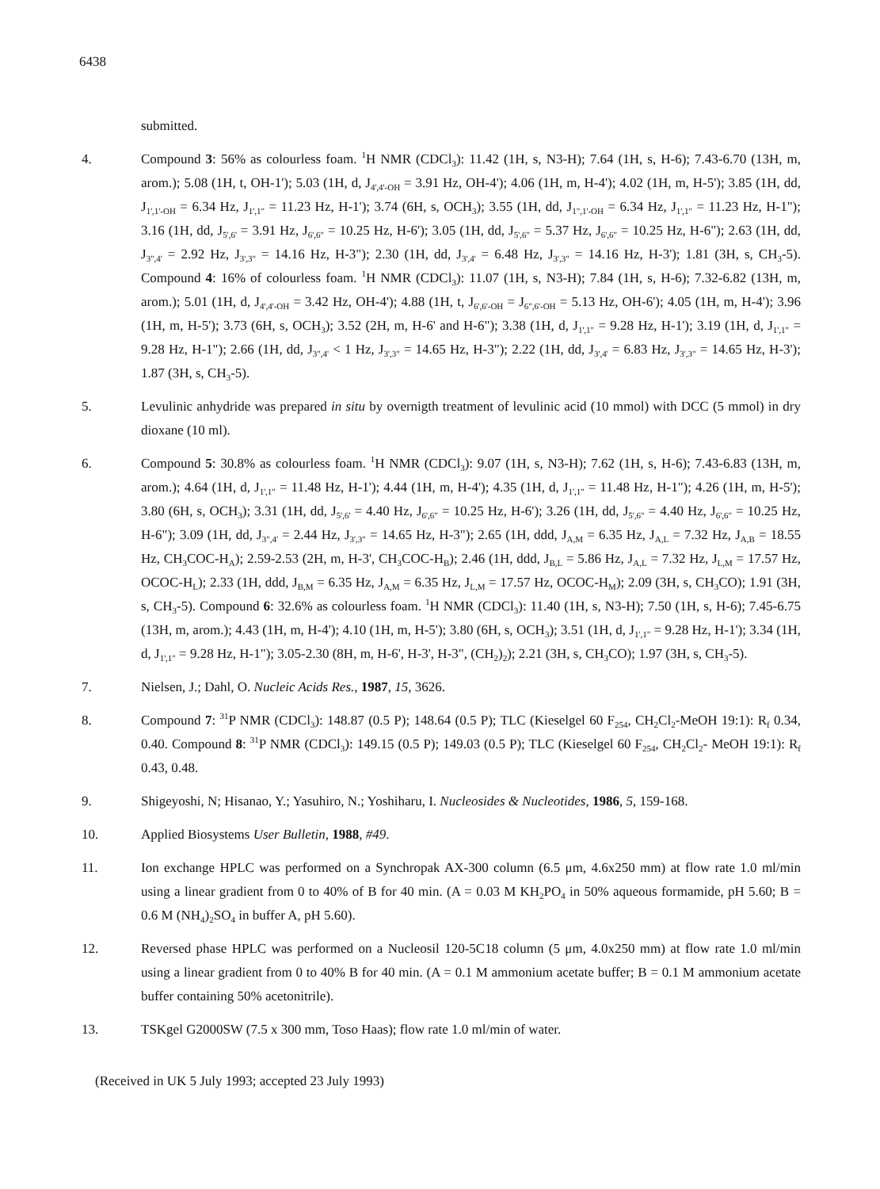6438
submitted.
4. Compound 3: 56% as colourless foam. <sup>1</sup>H NMR (CDCl<sub>3</sub>): 11.42 (1H, s, N3-H); 7.64 (1H, s, H-6); 7.43-6.70 (13H, m, arom.); 5.08 (1H, t, OH-1'); 5.03 (1H, d, J<sub>4',4'-OH</sub> = 3.91 Hz, OH-4'); 4.06 (1H, m, H-4'); 4.02 (1H, m, H-5'); 3.85 (1H, dd, J<sub>1',1'-OH</sub> = 6.34 Hz, J<sub>1',1"</sub> = 11.23 Hz, H-1'); 3.74 (6H, s, OCH<sub>3</sub>); 3.55 (1H, dd, J<sub>1",1'-OH</sub> = 6.34 Hz, J<sub>1',1"</sub> = 11.23 Hz, H-1"); 3.16 (1H, dd, J<sub>5',6'</sub> = 3.91 Hz, J<sub>6',6"</sub> = 10.25 Hz, H-6'); 3.05 (1H, dd, J<sub>5',6"</sub> = 5.37 Hz, J<sub>6',6"</sub> = 10.25 Hz, H-6"); 2.63 (1H, dd, J<sub>3",4'</sub> = 2.92 Hz, J<sub>3',3"</sub> = 14.16 Hz, H-3"); 2.30 (1H, dd, J<sub>3',4'</sub> = 6.48 Hz, J<sub>3',3"</sub> = 14.16 Hz, H-3'); 1.81 (3H, s, CH<sub>3</sub>-5). Compound 4: 16% of colourless foam. <sup>1</sup>H NMR (CDCl<sub>3</sub>): 11.07 (1H, s, N3-H); 7.84 (1H, s, H-6); 7.32-6.82 (13H, m, arom.); 5.01 (1H, d, J<sub>4',4'-OH</sub> = 3.42 Hz, OH-4'); 4.88 (1H, t, J<sub>6',6'-OH</sub> = J<sub>6",6'-OH</sub> = 5.13 Hz, OH-6'); 4.05 (1H, m, H-4'); 3.96 (1H, m, H-5'); 3.73 (6H, s, OCH<sub>3</sub>); 3.52 (2H, m, H-6' and H-6"); 3.38 (1H, d, J<sub>1',1"</sub> = 9.28 Hz, H-1'); 3.19 (1H, d, J<sub>1',1"</sub> = 9.28 Hz, H-1"); 2.66 (1H, dd, J<sub>3",4'</sub> < 1 Hz, J<sub>3',3"</sub> = 14.65 Hz, H-3"); 2.22 (1H, dd, J<sub>3',4'</sub> = 6.83 Hz, J<sub>3',3"</sub> = 14.65 Hz, H-3'); 1.87 (3H, s, CH<sub>3</sub>-5).
5. Levulinic anhydride was prepared in situ by overnigth treatment of levulinic acid (10 mmol) with DCC (5 mmol) in dry dioxane (10 ml).
6. Compound 5: 30.8% as colourless foam. <sup>1</sup>H NMR (CDCl<sub>3</sub>): 9.07 (1H, s, N3-H); 7.62 (1H, s, H-6); 7.43-6.83 (13H, m, arom.); 4.64 (1H, d, J<sub>1',1"</sub> = 11.48 Hz, H-1'); 4.44 (1H, m, H-4'); 4.35 (1H, d, J<sub>1',1"</sub> = 11.48 Hz, H-1"); 4.26 (1H, m, H-5'); 3.80 (6H, s, OCH<sub>3</sub>); 3.31 (1H, dd, J<sub>5',6'</sub> = 4.40 Hz, J<sub>6',6"</sub> = 10.25 Hz, H-6'); 3.26 (1H, dd, J<sub>5',6"</sub> = 4.40 Hz, J<sub>6',6"</sub> = 10.25 Hz, H-6"); 3.09 (1H, dd, J<sub>3",4'</sub> = 2.44 Hz, J<sub>3',3"</sub> = 14.65 Hz, H-3"); 2.65 (1H, ddd, J<sub>A,M</sub> = 6.35 Hz, J<sub>A,L</sub> = 7.32 Hz, J<sub>A,B</sub> = 18.55 Hz, CH<sub>3</sub>COC-H<sub>A</sub>); 2.59-2.53 (2H, m, H-3', CH<sub>3</sub>COC-H<sub>B</sub>); 2.46 (1H, ddd, J<sub>B,L</sub> = 5.86 Hz, J<sub>A,L</sub> = 7.32 Hz, J<sub>L,M</sub> = 17.57 Hz, OCOC-H<sub>L</sub>); 2.33 (1H, ddd, J<sub>B,M</sub> = 6.35 Hz, J<sub>A,M</sub> = 6.35 Hz, J<sub>L,M</sub> = 17.57 Hz, OCOC-H<sub>M</sub>); 2.09 (3H, s, CH<sub>3</sub>CO); 1.91 (3H, s, CH<sub>3</sub>-5). Compound 6: 32.6% as colourless foam. <sup>1</sup>H NMR (CDCl<sub>3</sub>): 11.40 (1H, s, N3-H); 7.50 (1H, s, H-6); 7.45-6.75 (13H, m, arom.); 4.43 (1H, m, H-4'); 4.10 (1H, m, H-5'); 3.80 (6H, s, OCH<sub>3</sub>); 3.51 (1H, d, J<sub>1',1"</sub> = 9.28 Hz, H-1'); 3.34 (1H, d, J<sub>1',1"</sub> = 9.28 Hz, H-1"); 3.05-2.30 (8H, m, H-6', H-3', H-3", (CH<sub>2</sub>)<sub>2</sub>); 2.21 (3H, s, CH<sub>3</sub>CO); 1.97 (3H, s, CH<sub>3</sub>-5).
7. Nielsen, J.; Dahl, O. Nucleic Acids Res., 1987, 15, 3626.
8. Compound 7: <sup>31</sup>P NMR (CDCl<sub>3</sub>): 148.87 (0.5 P); 148.64 (0.5 P); TLC (Kieselgel 60 F<sub>254</sub>, CH<sub>2</sub>Cl<sub>2</sub>-MeOH 19:1): R<sub>f</sub> 0.34, 0.40. Compound 8: <sup>31</sup>P NMR (CDCl<sub>3</sub>): 149.15 (0.5 P); 149.03 (0.5 P); TLC (Kieselgel 60 F<sub>254</sub>, CH<sub>2</sub>Cl<sub>2</sub>- MeOH 19:1): R<sub>f</sub> 0.43, 0.48.
9. Shigeyoshi, N; Hisanao, Y.; Yasuhiro, N.; Yoshiharu, I. Nucleosides & Nucleotides, 1986, 5, 159-168.
10. Applied Biosystems User Bulletin, 1988, #49.
11. Ion exchange HPLC was performed on a Synchropak AX-300 column (6.5 μm, 4.6x250 mm) at flow rate 1.0 ml/min using a linear gradient from 0 to 40% of B for 40 min. (A = 0.03 M KH<sub>2</sub>PO<sub>4</sub> in 50% aqueous formamide, pH 5.60; B = 0.6 M (NH<sub>4</sub>)<sub>2</sub>SO<sub>4</sub> in buffer A, pH 5.60).
12. Reversed phase HPLC was performed on a Nucleosil 120-5C18 column (5 μm, 4.0x250 mm) at flow rate 1.0 ml/min using a linear gradient from 0 to 40% B for 40 min. (A = 0.1 M ammonium acetate buffer; B = 0.1 M ammonium acetate buffer containing 50% acetonitrile).
13. TSKgel G2000SW (7.5 x 300 mm, Toso Haas); flow rate 1.0 ml/min of water.
(Received in UK 5 July 1993; accepted 23 July 1993)